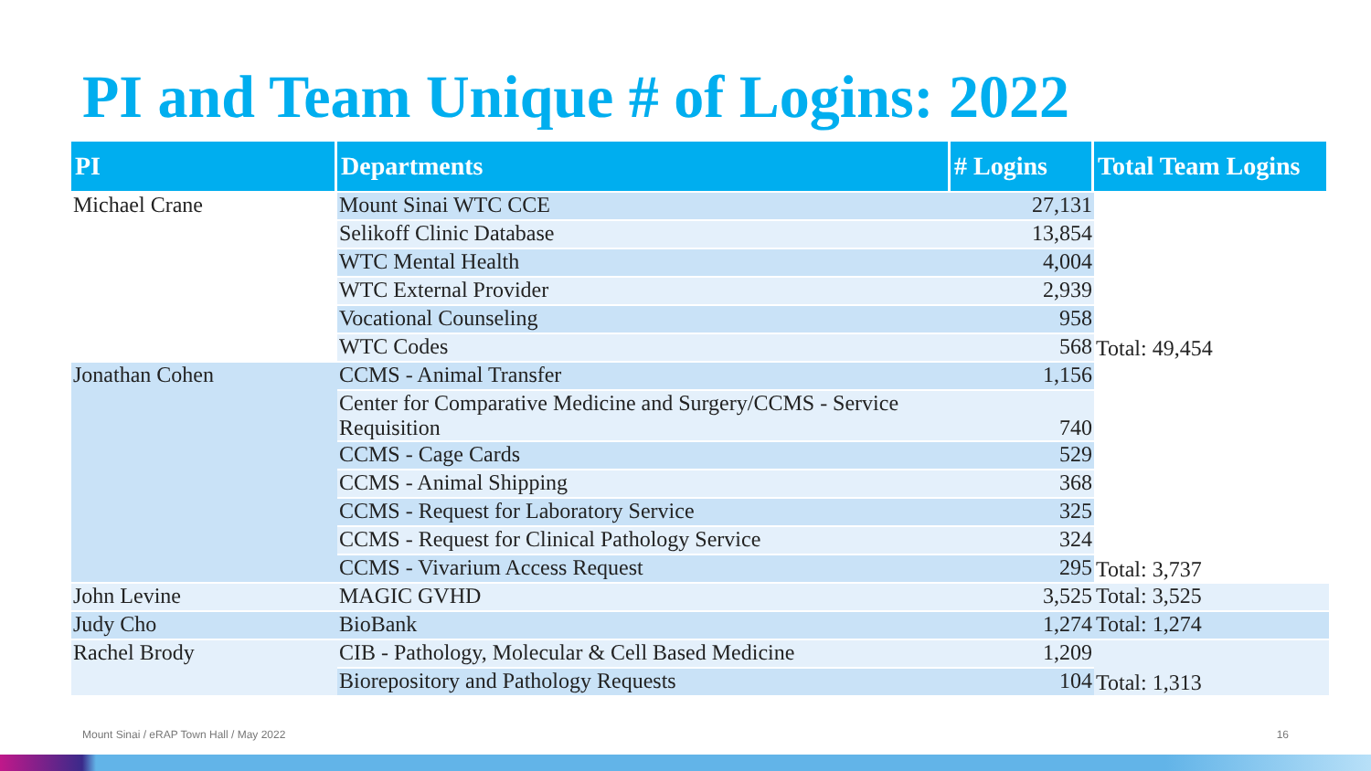PI and Team Unique # of Logins: 2022
| PI | Departments | # Logins | Total Team Logins |
| --- | --- | --- | --- |
| Michael Crane | Mount Sinai WTC CCE | 27,131 | Total: 49,454 |
| | Selikoff Clinic Database | 13,854 | |
| | WTC Mental Health | 4,004 | |
| | WTC External Provider | 2,939 | |
| | Vocational Counseling | 958 | |
| | WTC Codes | 568 | |
| Jonathan Cohen | CCMS - Animal Transfer | 1,156 | Total: 3,737 |
| | Center for Comparative Medicine and Surgery/CCMS - Service Requisition | 740 | |
| | CCMS - Cage Cards | 529 | |
| | CCMS - Animal Shipping | 368 | |
| | CCMS - Request for Laboratory Service | 325 | |
| | CCMS - Request for Clinical Pathology Service | 324 | |
| | CCMS - Vivarium Access Request | 295 | |
| John Levine | MAGIC GVHD | 3,525 | Total: 3,525 |
| Judy Cho | BioBank | 1,274 | Total: 1,274 |
| Rachel Brody | CIB - Pathology, Molecular & Cell Based Medicine | 1,209 | Total: 1,313 |
| | Biorepository and Pathology Requests | 104 | |
Mount Sinai / eRAP Town Hall / May 2022
16